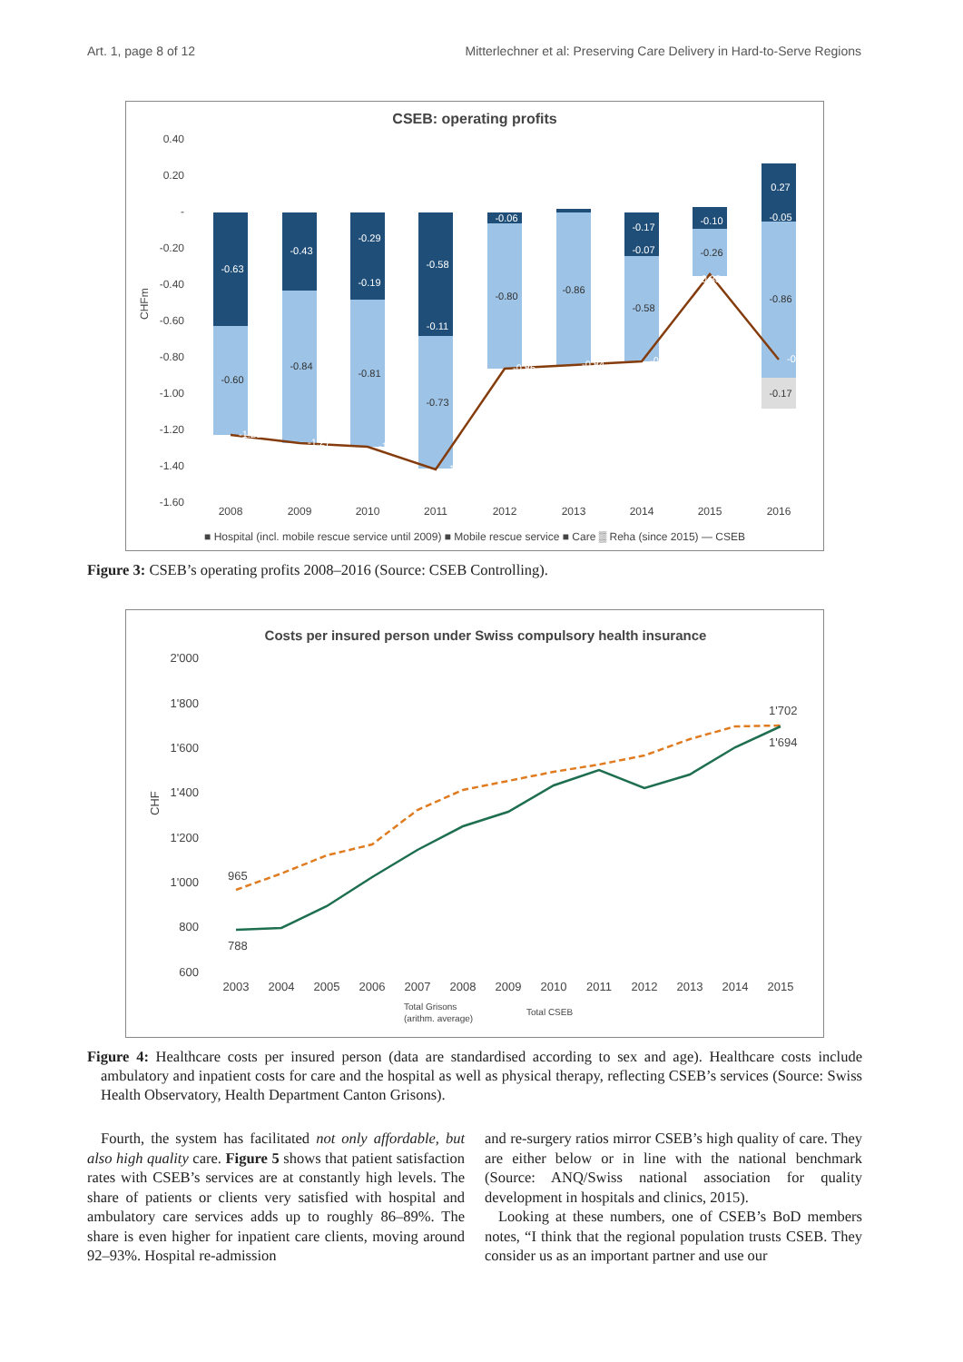Art. 1, page 8 of 12 Mitterlechner et al: Preserving Care Delivery in Hard-to-Serve Regions
CSEB: operating profits
0.40
0.20
-
-0.20
-0.40
-0.60
-0.80
-1.00
-1.20
-1.40
-1.60
CHFm
2008
2009
2010
2011
2012
2013
2014
2015
2016
-0.63
-0.43
-0.29
-0.58
-0.06
-0.17
-0.10
0.27
-0.19
-0.11
-0.07
-0.05
-0.60
-0.84
-0.81
-0.73
-0.80
-0.86
-0.58
-0.26
-0.86
-0.17
-1.23
-1.27
-1.29
-1.42
-0.86
-0.84
-0.82
-0.33
-0.81
■ Hospital (incl. mobile rescue service until 2009) ■ Mobile rescue service ■ Care ▒ Reha (since 2015) — CSEB
Figure 3: CSEB’s operating profits 2008–2016 (Source: CSEB Controlling).
Costs per insured person under Swiss compulsory health insurance
2'000
1'800
1'600
1'400
1'200
1'000
800
600
CHF
965
788
1'702
1'694
2003
2004
2005
2006
2007
2008
2009
2010
2011
2012
2013
2014
2015
Total Grisons
(arithm. average)
Total CSEB
Figure 4: Healthcare costs per insured person (data are standardised according to sex and age). Healthcare costs include ambulatory and inpatient costs for care and the hospital as well as physical therapy, reflecting CSEB’s services (Source: Swiss Health Observatory, Health Department Canton Grisons).
Fourth, the system has facilitated not only affordable, but also high quality care. Figure 5 shows that patient satisfaction rates with CSEB’s services are at constantly high levels. The share of patients or clients very satisfied with hospital and ambulatory care services adds up to roughly 86–89%. The share is even higher for inpatient care clients, moving around 92–93%. Hospital re-admission
and re-surgery ratios mirror CSEB’s high quality of care. They are either below or in line with the national benchmark (Source: ANQ/Swiss national association for quality development in hospitals and clinics, 2015).
Looking at these numbers, one of CSEB’s BoD members notes, “I think that the regional population trusts CSEB. They consider us as an important partner and use our